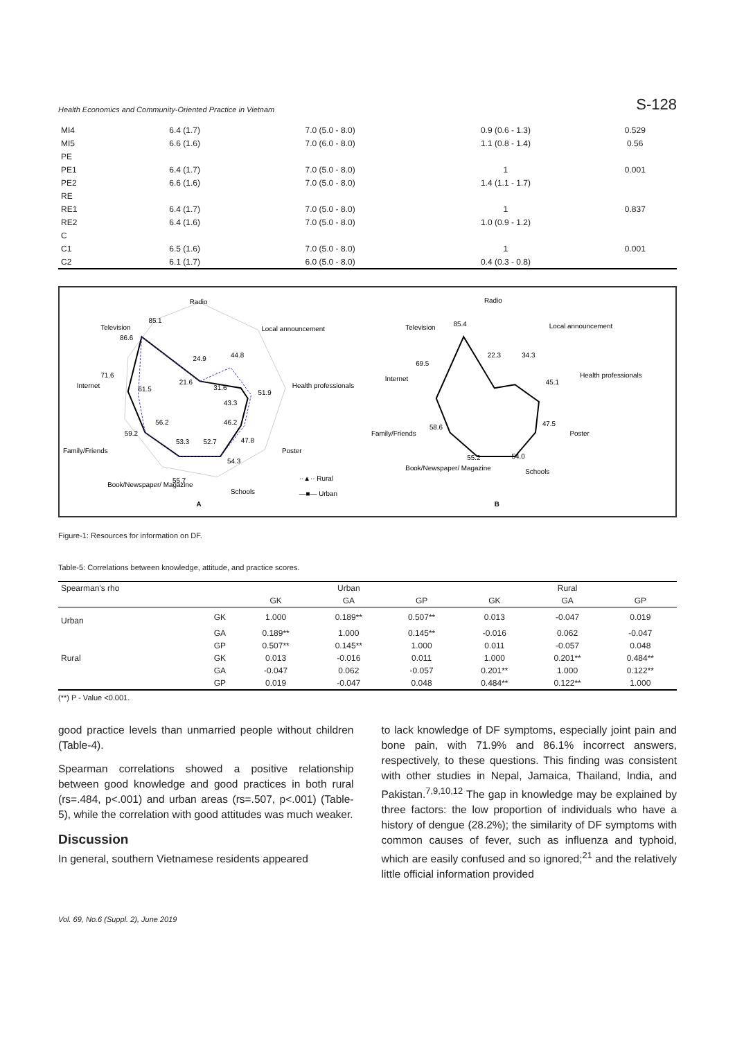Health Economics and Community-Oriented Practice in Vietnam S-128
| MI4 | 6.4 (1.7) | 7.0 (5.0 - 8.0) | 0.9 (0.6 - 1.3) | 0.529 |
| MI5 | 6.6 (1.6) | 7.0 (6.0 - 8.0) | 1.1 (0.8 - 1.4) | 0.56 |
| PE | | | | |
| PE1 | 6.4 (1.7) | 7.0 (5.0 - 8.0) | 1 | 0.001 |
| PE2 | 6.6 (1.6) | 7.0 (5.0 - 8.0) | 1.4 (1.1 - 1.7) | |
| RE | | | | |
| RE1 | 6.4 (1.7) | 7.0 (5.0 - 8.0) | 1 | 0.837 |
| RE2 | 6.4 (1.6) | 7.0 (5.0 - 8.0) | 1.0 (0.9 - 1.2) | |
| C | | | | |
| C1 | 6.5 (1.6) | 7.0 (5.0 - 8.0) | 1 | 0.001 |
| C2 | 6.1 (1.7) | 6.0 (5.0 - 8.0) | 0.4 (0.3 - 0.8) | |
Radio
Local announcement
Health professionals
Poster
Schools
Book/Newspaper/ Magazine
Family/Friends
Internet
Television
85.1
86.6
24.9
44.8
71.6
61.5
21.6
31.6
51.9
43.3
46.2
56.2
59.2
47.8
53.3
52.7
54.3
55.7
··▲·· Rural
—■— Urban
A
Radio
Local announcement
Health professionals
Poster
Schools
Book/Newspaper/ Magazine
Family/Friends
Internet
Television
85.4
22.3
34.3
69.5
45.1
47.5
58.6
55.2
54.0
B
Figure-1: Resources for information on DF.
Table-5: Correlations between knowledge, attitude, and practice scores.
| Spearman's rho | | Urban | | | Rural | | |
| --- | --- | --- | --- | --- | --- | --- | --- |
| | | GK | GA | GP | GK | GA | GP |
| Urban | GK | 1.000 | 0.189** | 0.507** | 0.013 | -0.047 | 0.019 |
| | GA | 0.189** | 1.000 | 0.145** | -0.016 | 0.062 | -0.047 |
| | GP | 0.507** | 0.145** | 1.000 | 0.011 | -0.057 | 0.048 |
| Rural | GK | 0.013 | -0.016 | 0.011 | 1.000 | 0.201** | 0.484** |
| | GA | -0.047 | 0.062 | -0.057 | 0.201** | 1.000 | 0.122** |
| | GP | 0.019 | -0.047 | 0.048 | 0.484** | 0.122** | 1.000 |
(**) P - Value <0.001.
good practice levels than unmarried people without children (Table-4).
Spearman correlations showed a positive relationship between good knowledge and good practices in both rural (rs=.484, p<.001) and urban areas (rs=.507, p<.001) (Table-5), while the correlation with good attitudes was much weaker.
Discussion
In general, southern Vietnamese residents appeared
to lack knowledge of DF symptoms, especially joint pain and bone pain, with 71.9% and 86.1% incorrect answers, respectively, to these questions. This finding was consistent with other studies in Nepal, Jamaica, Thailand, India, and Pakistan.<sup>7,9,10,12</sup> The gap in knowledge may be explained by three factors: the low proportion of individuals who have a history of dengue (28.2%); the similarity of DF symptoms with common causes of fever, such as influenza and typhoid, which are easily confused and so ignored;<sup>21</sup> and the relatively little official information provided
Vol. 69, No.6 (Suppl. 2), June 2019